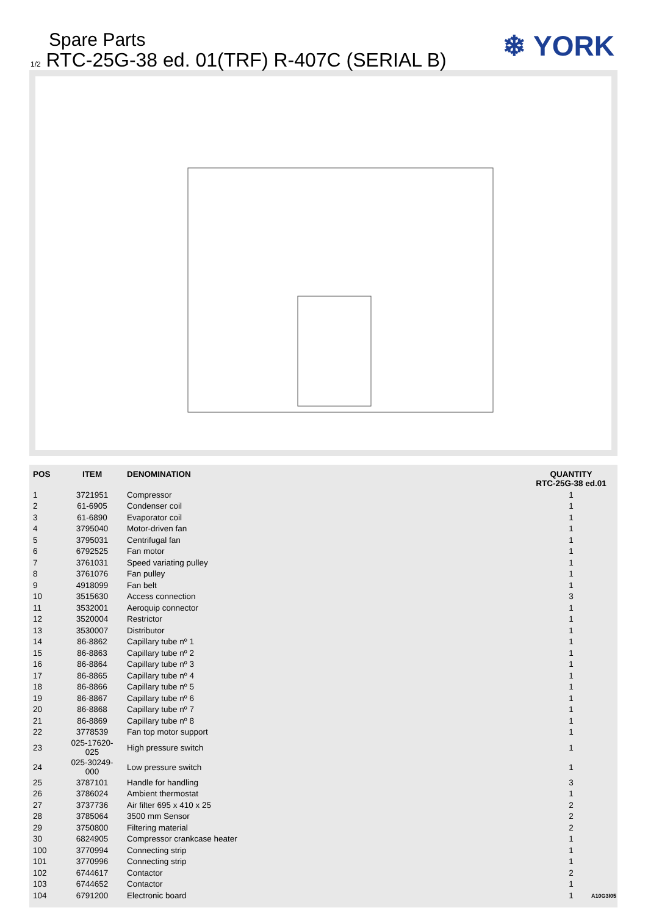Spare Parts
1/2 RTC-25G-38 ed. 01(TRF) R-407C (SERIAL B)
❄ YORK
| POS | ITEM | DENOMINATION | QUANTITY RTC-25G-38 ed.01 |
| --- | --- | --- | --- |
| 1 | 3721951 | Compressor | 1 |
| 2 | 61-6905 | Condenser coil | 1 |
| 3 | 61-6890 | Evaporator coil | 1 |
| 4 | 3795040 | Motor-driven fan | 1 |
| 5 | 3795031 | Centrifugal fan | 1 |
| 6 | 6792525 | Fan motor | 1 |
| 7 | 3761031 | Speed variating pulley | 1 |
| 8 | 3761076 | Fan pulley | 1 |
| 9 | 4918099 | Fan belt | 1 |
| 10 | 3515630 | Access connection | 3 |
| 11 | 3532001 | Aeroquip connector | 1 |
| 12 | 3520004 | Restrictor | 1 |
| 13 | 3530007 | Distributor | 1 |
| 14 | 86-8862 | Capillary tube nº 1 | 1 |
| 15 | 86-8863 | Capillary tube nº 2 | 1 |
| 16 | 86-8864 | Capillary tube nº 3 | 1 |
| 17 | 86-8865 | Capillary tube nº 4 | 1 |
| 18 | 86-8866 | Capillary tube nº 5 | 1 |
| 19 | 86-8867 | Capillary tube nº 6 | 1 |
| 20 | 86-8868 | Capillary tube nº 7 | 1 |
| 21 | 86-8869 | Capillary tube nº 8 | 1 |
| 22 | 3778539 | Fan top motor support | 1 |
| 23 | 025-17620-025 | High pressure switch | 1 |
| 24 | 025-30249-000 | Low pressure switch | 1 |
| 25 | 3787101 | Handle for handling | 3 |
| 26 | 3786024 | Ambient thermostat | 1 |
| 27 | 3737736 | Air filter 695 x 410 x 25 | 2 |
| 28 | 3785064 | 3500 mm Sensor | 2 |
| 29 | 3750800 | Filtering material | 2 |
| 30 | 6824905 | Compressor crankcase heater | 1 |
| 100 | 3770994 | Connecting strip | 1 |
| 101 | 3770996 | Connecting strip | 1 |
| 102 | 6744617 | Contactor | 2 |
| 103 | 6744652 | Contactor | 1 |
| 104 | 6791200 | Electronic board | 1 |
A10G3I05